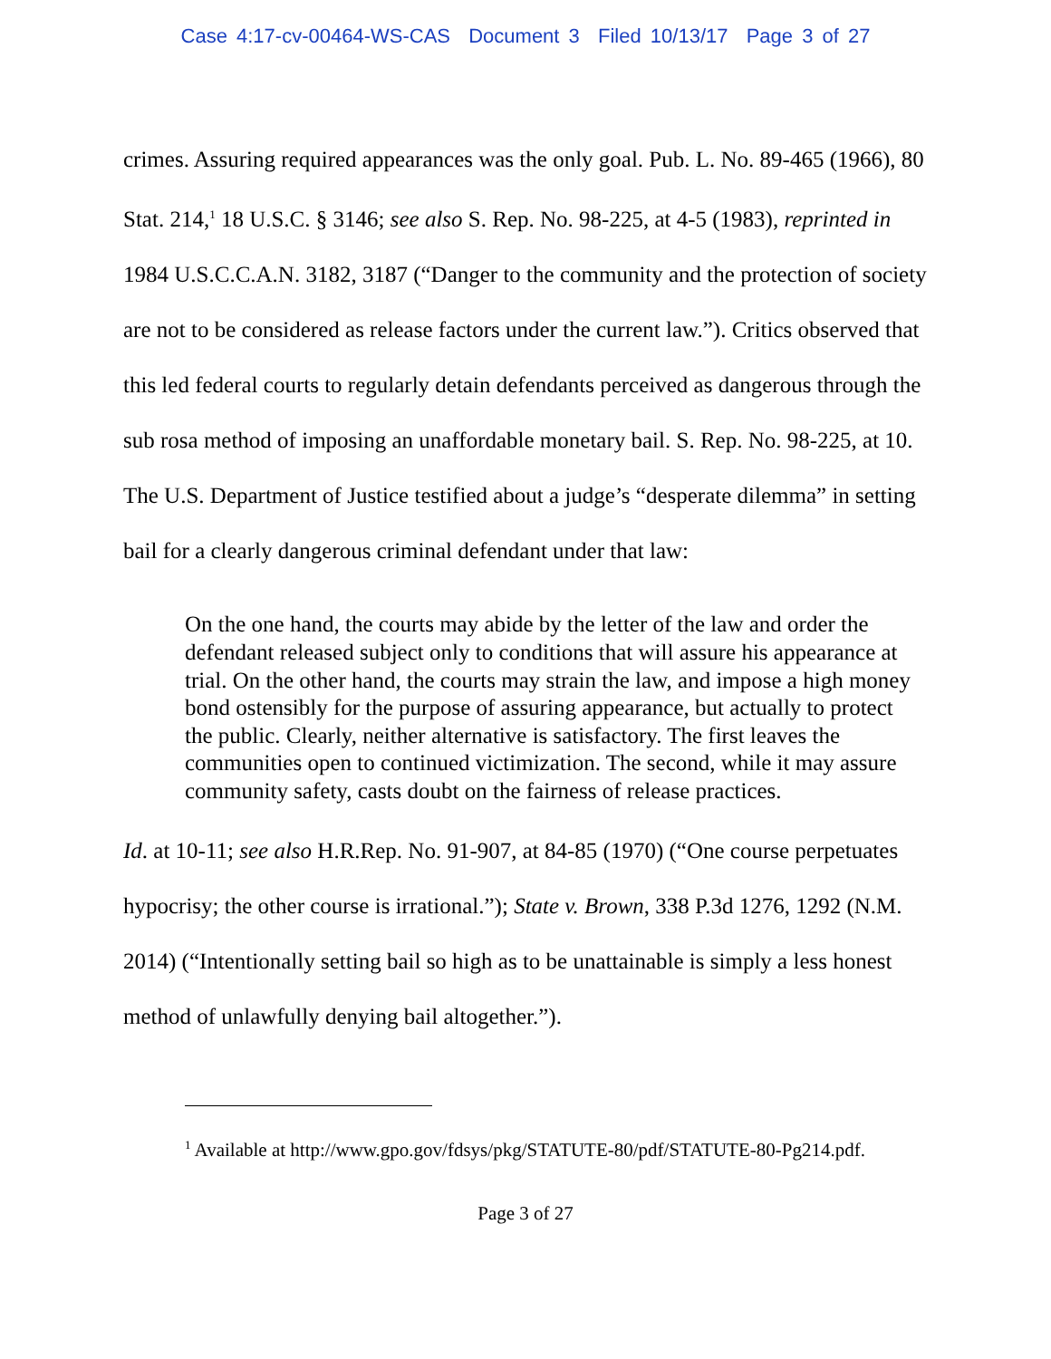Case 4:17-cv-00464-WS-CAS Document 3 Filed 10/13/17 Page 3 of 27
crimes. Assuring required appearances was the only goal. Pub. L. No. 89-465 (1966), 80 Stat. 214,<sup>1</sup> 18 U.S.C. § 3146; see also S. Rep. No. 98-225, at 4-5 (1983), reprinted in 1984 U.S.C.C.A.N. 3182, 3187 (“Danger to the community and the protection of society are not to be considered as release factors under the current law.”). Critics observed that this led federal courts to regularly detain defendants perceived as dangerous through the sub rosa method of imposing an unaffordable monetary bail. S. Rep. No. 98-225, at 10. The U.S. Department of Justice testified about a judge’s “desperate dilemma” in setting bail for a clearly dangerous criminal defendant under that law:
On the one hand, the courts may abide by the letter of the law and order the defendant released subject only to conditions that will assure his appearance at trial. On the other hand, the courts may strain the law, and impose a high money bond ostensibly for the purpose of assuring appearance, but actually to protect the public. Clearly, neither alternative is satisfactory. The first leaves the communities open to continued victimization. The second, while it may assure community safety, casts doubt on the fairness of release practices.
Id. at 10-11; see also H.R.Rep. No. 91-907, at 84-85 (1970) (“One course perpetuates hypocrisy; the other course is irrational.”); State v. Brown, 338 P.3d 1276, 1292 (N.M. 2014) (“Intentionally setting bail so high as to be unattainable is simply a less honest method of unlawfully denying bail altogether.”).
<sup>1</sup> Available at http://www.gpo.gov/fdsys/pkg/STATUTE-80/pdf/STATUTE-80-Pg214.pdf.
Page 3 of 27